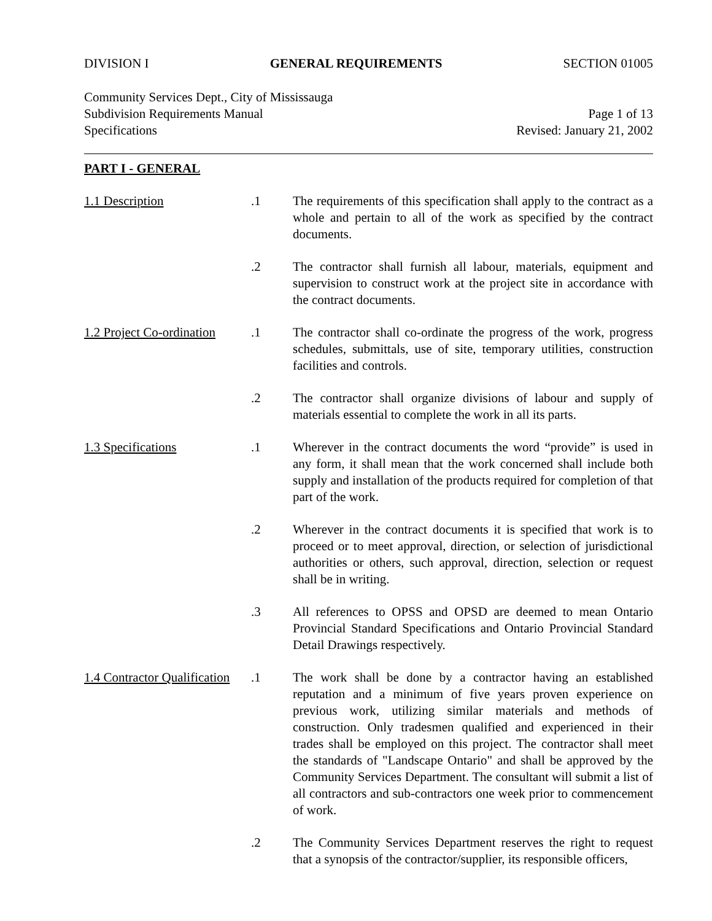DIVISION I GENERAL REQUIREMENTS SECTION 01005
Community Services Dept., City of Mississauga
Subdivision Requirements Manual Page 1 of 13
Specifications Revised: January 21, 2002
PART I - GENERAL
1.1 Description
.1
The requirements of this specification shall apply to the contract as a whole and pertain to all of the work as specified by the contract documents.
.2
The contractor shall furnish all labour, materials, equipment and supervision to construct work at the project site in accordance with the contract documents.
1.2 Project Co-ordination
.1
The contractor shall co-ordinate the progress of the work, progress schedules, submittals, use of site, temporary utilities, construction facilities and controls.
.2
The contractor shall organize divisions of labour and supply of materials essential to complete the work in all its parts.
1.3 Specifications
.1
Wherever in the contract documents the word “provide” is used in any form, it shall mean that the work concerned shall include both supply and installation of the products required for completion of that part of the work.
.2
Wherever in the contract documents it is specified that work is to proceed or to meet approval, direction, or selection of jurisdictional authorities or others, such approval, direction, selection or request shall be in writing.
.3
All references to OPSS and OPSD are deemed to mean Ontario Provincial Standard Specifications and Ontario Provincial Standard Detail Drawings respectively.
1.4 Contractor Qualification
.1
The work shall be done by a contractor having an established reputation and a minimum of five years proven experience on previous work, utilizing similar materials and methods of construction. Only tradesmen qualified and experienced in their trades shall be employed on this project. The contractor shall meet the standards of "Landscape Ontario" and shall be approved by the Community Services Department. The consultant will submit a list of all contractors and sub-contractors one week prior to commencement of work.
.2
The Community Services Department reserves the right to request that a synopsis of the contractor/supplier, its responsible officers,